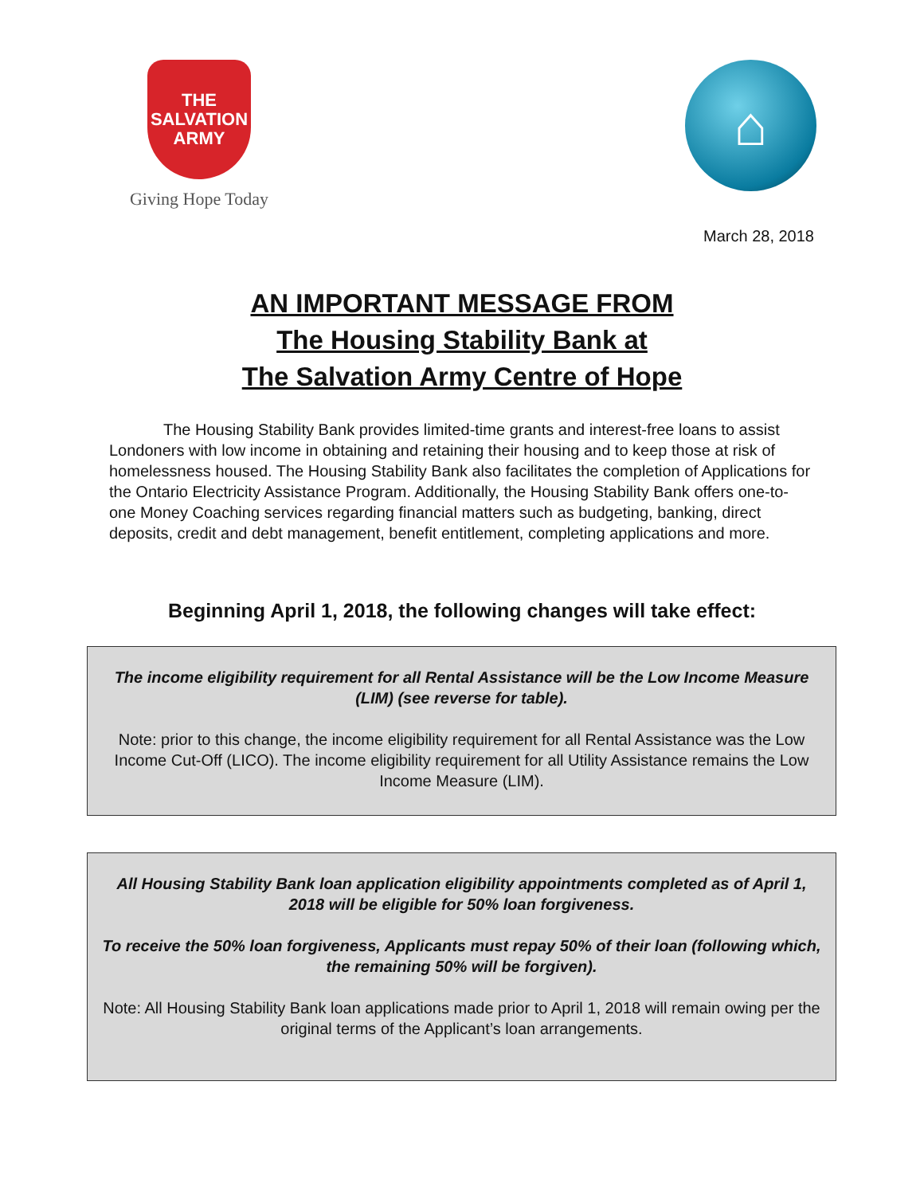THE
SALVATION
ARMY
Giving Hope Today
⌂
March 28, 2018
AN IMPORTANT MESSAGE FROM
The Housing Stability Bank at
The Salvation Army Centre of Hope
The Housing Stability Bank provides limited-time grants and interest-free loans to assist Londoners with low income in obtaining and retaining their housing and to keep those at risk of homelessness housed. The Housing Stability Bank also facilitates the completion of Applications for the Ontario Electricity Assistance Program. Additionally, the Housing Stability Bank offers one-to-one Money Coaching services regarding financial matters such as budgeting, banking, direct deposits, credit and debt management, benefit entitlement, completing applications and more.
Beginning April 1, 2018, the following changes will take effect:
The income eligibility requirement for all Rental Assistance will be the Low Income Measure (LIM) (see reverse for table).
Note: prior to this change, the income eligibility requirement for all Rental Assistance was the Low Income Cut-Off (LICO). The income eligibility requirement for all Utility Assistance remains the Low Income Measure (LIM).
All Housing Stability Bank loan application eligibility appointments completed as of April 1, 2018 will be eligible for 50% loan forgiveness.
To receive the 50% loan forgiveness, Applicants must repay 50% of their loan (following which, the remaining 50% will be forgiven).
Note: All Housing Stability Bank loan applications made prior to April 1, 2018 will remain owing per the original terms of the Applicant’s loan arrangements.